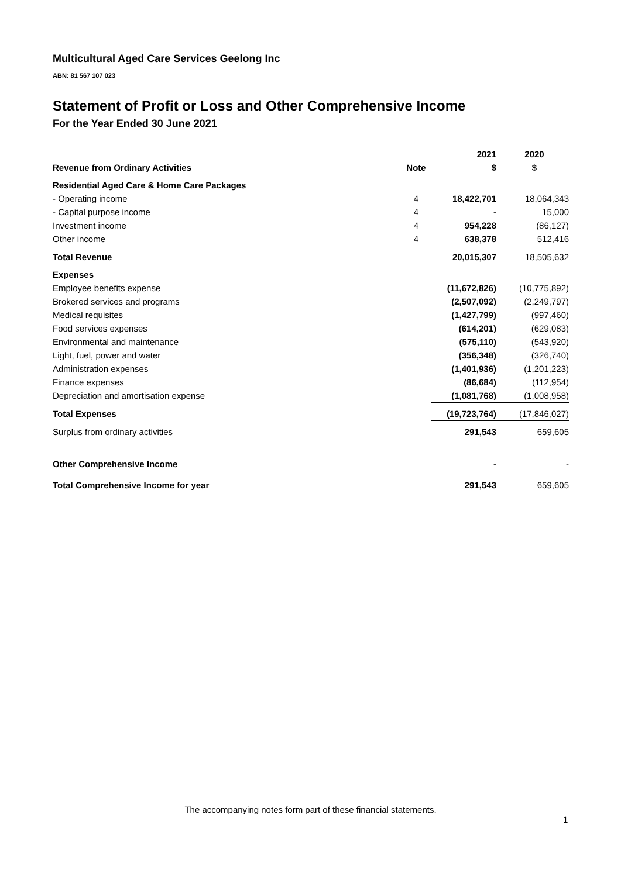Multicultural Aged Care Services Geelong Inc
ABN: 81 567 107 023
Statement of Profit or Loss and Other Comprehensive Income
For the Year Ended 30 June 2021
| | | 2021 | 2020 |
| --- | --- | --- | --- |
| Revenue from Ordinary Activities | Note | $ | $ |
| Residential Aged Care & Home Care Packages | | | |
| - Operating income | 4 | 18,422,701 | 18,064,343 |
| - Capital purpose income | 4 | - | 15,000 |
| Investment income | 4 | 954,228 | (86,127) |
| Other income | 4 | 638,378 | 512,416 |
| Total Revenue | | 20,015,307 | 18,505,632 |
| Expenses | | | |
| Employee benefits expense | | (11,672,826) | (10,775,892) |
| Brokered services and programs | | (2,507,092) | (2,249,797) |
| Medical requisites | | (1,427,799) | (997,460) |
| Food services expenses | | (614,201) | (629,083) |
| Environmental and maintenance | | (575,110) | (543,920) |
| Light, fuel, power and water | | (356,348) | (326,740) |
| Administration expenses | | (1,401,936) | (1,201,223) |
| Finance expenses | | (86,684) | (112,954) |
| Depreciation and amortisation expense | | (1,081,768) | (1,008,958) |
| Total Expenses | | (19,723,764) | (17,846,027) |
| Surplus from ordinary activities | | 291,543 | 659,605 |
| Other Comprehensive Income | | - | - |
| Total Comprehensive Income for year | | 291,543 | 659,605 |
The accompanying notes form part of these financial statements.
1